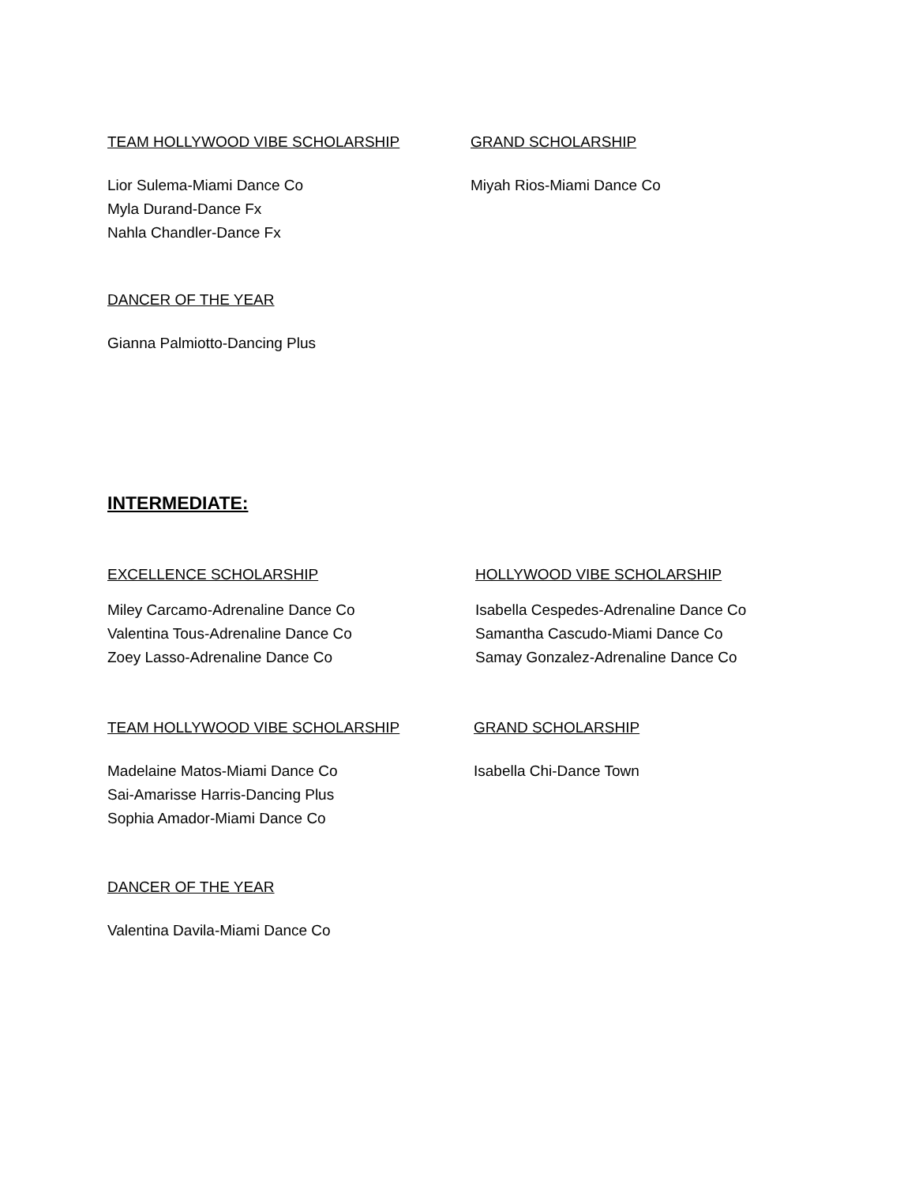TEAM HOLLYWOOD VIBE SCHOLARSHIP
Lior Sulema-Miami Dance Co
Myla Durand-Dance Fx
Nahla Chandler-Dance Fx
GRAND SCHOLARSHIP
Miyah Rios-Miami Dance Co
DANCER OF THE YEAR
Gianna Palmiotto-Dancing Plus
INTERMEDIATE:
EXCELLENCE SCHOLARSHIP
Miley Carcamo-Adrenaline Dance Co
Valentina Tous-Adrenaline Dance Co
Zoey Lasso-Adrenaline Dance Co
HOLLYWOOD VIBE SCHOLARSHIP
Isabella Cespedes-Adrenaline Dance Co
Samantha Cascudo-Miami Dance Co
Samay Gonzalez-Adrenaline Dance Co
TEAM HOLLYWOOD VIBE SCHOLARSHIP
Madelaine Matos-Miami Dance Co
Sai-Amarisse Harris-Dancing Plus
Sophia Amador-Miami Dance Co
GRAND SCHOLARSHIP
Isabella Chi-Dance Town
DANCER OF THE YEAR
Valentina Davila-Miami Dance Co